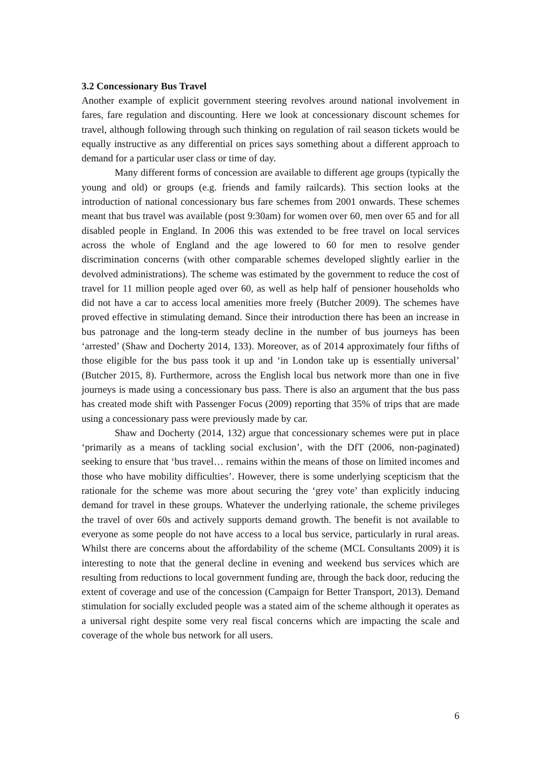3.2 Concessionary Bus Travel
Another example of explicit government steering revolves around national involvement in fares, fare regulation and discounting. Here we look at concessionary discount schemes for travel, although following through such thinking on regulation of rail season tickets would be equally instructive as any differential on prices says something about a different approach to demand for a particular user class or time of day.
Many different forms of concession are available to different age groups (typically the young and old) or groups (e.g. friends and family railcards). This section looks at the introduction of national concessionary bus fare schemes from 2001 onwards. These schemes meant that bus travel was available (post 9:30am) for women over 60, men over 65 and for all disabled people in England. In 2006 this was extended to be free travel on local services across the whole of England and the age lowered to 60 for men to resolve gender discrimination concerns (with other comparable schemes developed slightly earlier in the devolved administrations). The scheme was estimated by the government to reduce the cost of travel for 11 million people aged over 60, as well as help half of pensioner households who did not have a car to access local amenities more freely (Butcher 2009). The schemes have proved effective in stimulating demand. Since their introduction there has been an increase in bus patronage and the long-term steady decline in the number of bus journeys has been ‘arrested’ (Shaw and Docherty 2014, 133). Moreover, as of 2014 approximately four fifths of those eligible for the bus pass took it up and ‘in London take up is essentially universal’ (Butcher 2015, 8). Furthermore, across the English local bus network more than one in five journeys is made using a concessionary bus pass. There is also an argument that the bus pass has created mode shift with Passenger Focus (2009) reporting that 35% of trips that are made using a concessionary pass were previously made by car.
Shaw and Docherty (2014, 132) argue that concessionary schemes were put in place ‘primarily as a means of tackling social exclusion’, with the DfT (2006, non-paginated) seeking to ensure that ‘bus travel… remains within the means of those on limited incomes and those who have mobility difficulties’. However, there is some underlying scepticism that the rationale for the scheme was more about securing the ‘grey vote’ than explicitly inducing demand for travel in these groups. Whatever the underlying rationale, the scheme privileges the travel of over 60s and actively supports demand growth. The benefit is not available to everyone as some people do not have access to a local bus service, particularly in rural areas. Whilst there are concerns about the affordability of the scheme (MCL Consultants 2009) it is interesting to note that the general decline in evening and weekend bus services which are resulting from reductions to local government funding are, through the back door, reducing the extent of coverage and use of the concession (Campaign for Better Transport, 2013). Demand stimulation for socially excluded people was a stated aim of the scheme although it operates as a universal right despite some very real fiscal concerns which are impacting the scale and coverage of the whole bus network for all users.
6